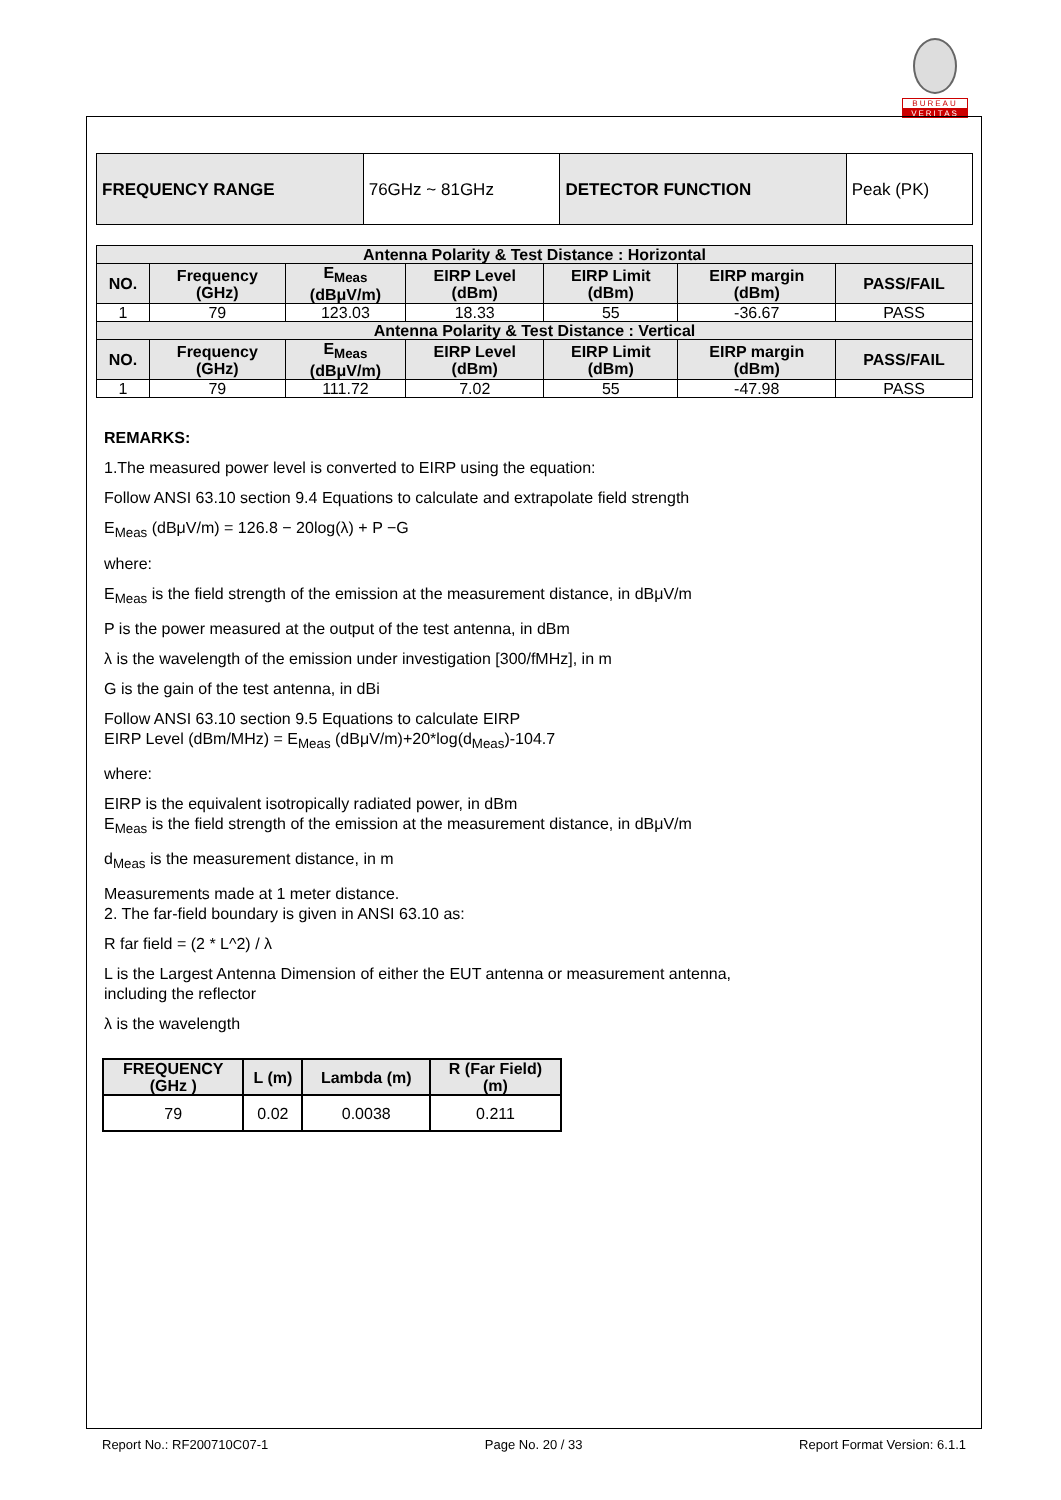BUREAU
VERITAS
| FREQUENCY RANGE | 76GHz ~ 81GHz | DETECTOR FUNCTION | Peak (PK) |
| Antenna Polarity & Test Distance : Horizontal | | | | | | |
| --- | --- | --- | --- | --- | --- | --- |
| NO. | Frequency (GHz) | E<sub>Meas</sub> (dBμV/m) | EIRP Level (dBm) | EIRP Limit (dBm) | EIRP margin (dBm) | PASS/FAIL |
| 1 | 79 | 123.03 | 18.33 | 55 | -36.67 | PASS |
| Antenna Polarity & Test Distance : Vertical | | | | | | |
| NO. | Frequency (GHz) | E<sub>Meas</sub> (dBμV/m) | EIRP Level (dBm) | EIRP Limit (dBm) | EIRP margin (dBm) | PASS/FAIL |
| 1 | 79 | 111.72 | 7.02 | 55 | -47.98 | PASS |
REMARKS:
1.The measured power level is converted to EIRP using the equation:
Follow ANSI 63.10 section 9.4 Equations to calculate and extrapolate field strength
E<sub>Meas</sub> (dBμV/m) = 126.8 − 20log(λ) + P −G
where:
E<sub>Meas</sub> is the field strength of the emission at the measurement distance, in dBμV/m
P is the power measured at the output of the test antenna, in dBm
λ is the wavelength of the emission under investigation [300/fMHz], in m
G is the gain of the test antenna, in dBi
Follow ANSI 63.10 section 9.5 Equations to calculate EIRP
EIRP Level (dBm/MHz) = E<sub>Meas</sub> (dBμV/m)+20*log(d<sub>Meas</sub>)-104.7
where:
EIRP is the equivalent isotropically radiated power, in dBm
E<sub>Meas</sub> is the field strength of the emission at the measurement distance, in dBμV/m
d<sub>Meas</sub> is the measurement distance, in m
Measurements made at 1 meter distance.
2. The far-field boundary is given in ANSI 63.10 as:
R far field = (2 * L^2) / λ
L is the Largest Antenna Dimension of either the EUT antenna or measurement antenna,
including the reflector
λ is the wavelength
| FREQUENCY (GHz ) | L (m) | Lambda (m) | R (Far Field) (m) |
| --- | --- | --- | --- |
| 79 | 0.02 | 0.0038 | 0.211 |
Report No.: RF200710C07-1 Page No. 20 / 33 Report Format Version: 6.1.1